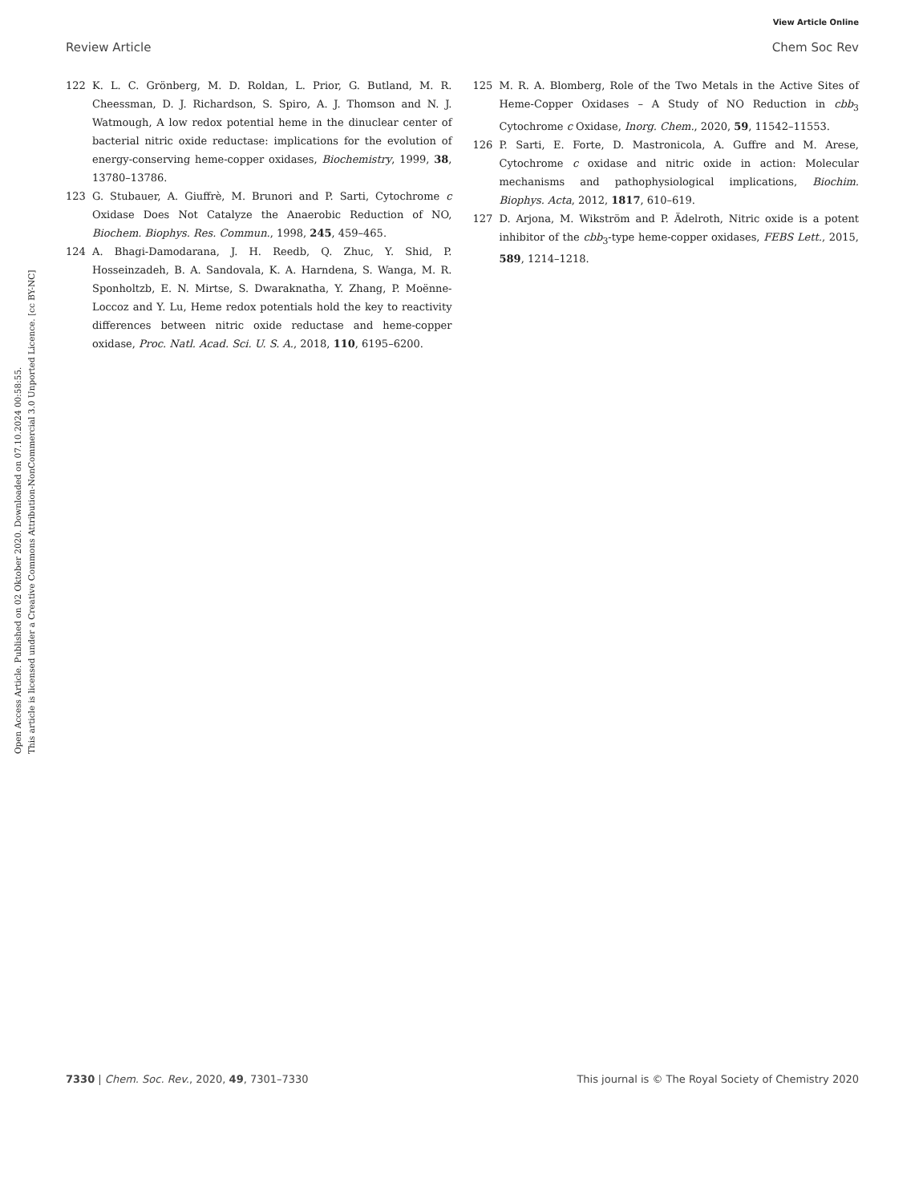View Article Online
Review Article Chem Soc Rev
Open Access Article. Published on 02 Oktober 2020. Downloaded on 07.10.2024 00:58:55.
This article is licensed under a Creative Commons Attribution-NonCommercial 3.0 Unported Licence. [cc BY-NC]
122 K. L. C. Grönberg, M. D. Roldan, L. Prior, G. Butland, M. R. Cheessman, D. J. Richardson, S. Spiro, A. J. Thomson and N. J. Watmough, A low redox potential heme in the dinuclear center of bacterial nitric oxide reductase: implications for the evolution of energy-conserving heme-copper oxidases, Biochemistry, 1999, 38, 13780–13786.
123 G. Stubauer, A. Giuffrè, M. Brunori and P. Sarti, Cytochrome c Oxidase Does Not Catalyze the Anaerobic Reduction of NO, Biochem. Biophys. Res. Commun., 1998, 245, 459–465.
124 A. Bhagi-Damodarana, J. H. Reedb, Q. Zhuc, Y. Shid, P. Hosseinzadeh, B. A. Sandovala, K. A. Harndena, S. Wanga, M. R. Sponholtzb, E. N. Mirtse, S. Dwaraknatha, Y. Zhang, P. Moënne-Loccoz and Y. Lu, Heme redox potentials hold the key to reactivity differences between nitric oxide reductase and heme-copper oxidase, Proc. Natl. Acad. Sci. U. S. A., 2018, 110, 6195–6200.
125 M. R. A. Blomberg, Role of the Two Metals in the Active Sites of Heme-Copper Oxidases – A Study of NO Reduction in cbb<sub>3</sub> Cytochrome c Oxidase, Inorg. Chem., 2020, 59, 11542–11553.
126 P. Sarti, E. Forte, D. Mastronicola, A. Guffre and M. Arese, Cytochrome c oxidase and nitric oxide in action: Molecular mechanisms and pathophysiological implications, Biochim. Biophys. Acta, 2012, 1817, 610–619.
127 D. Arjona, M. Wikström and P. Ädelroth, Nitric oxide is a potent inhibitor of the cbb<sub>3</sub>-type heme-copper oxidases, FEBS Lett., 2015, 589, 1214–1218.
7330 | Chem. Soc. Rev., 2020, 49, 7301–7330 This journal is © The Royal Society of Chemistry 2020